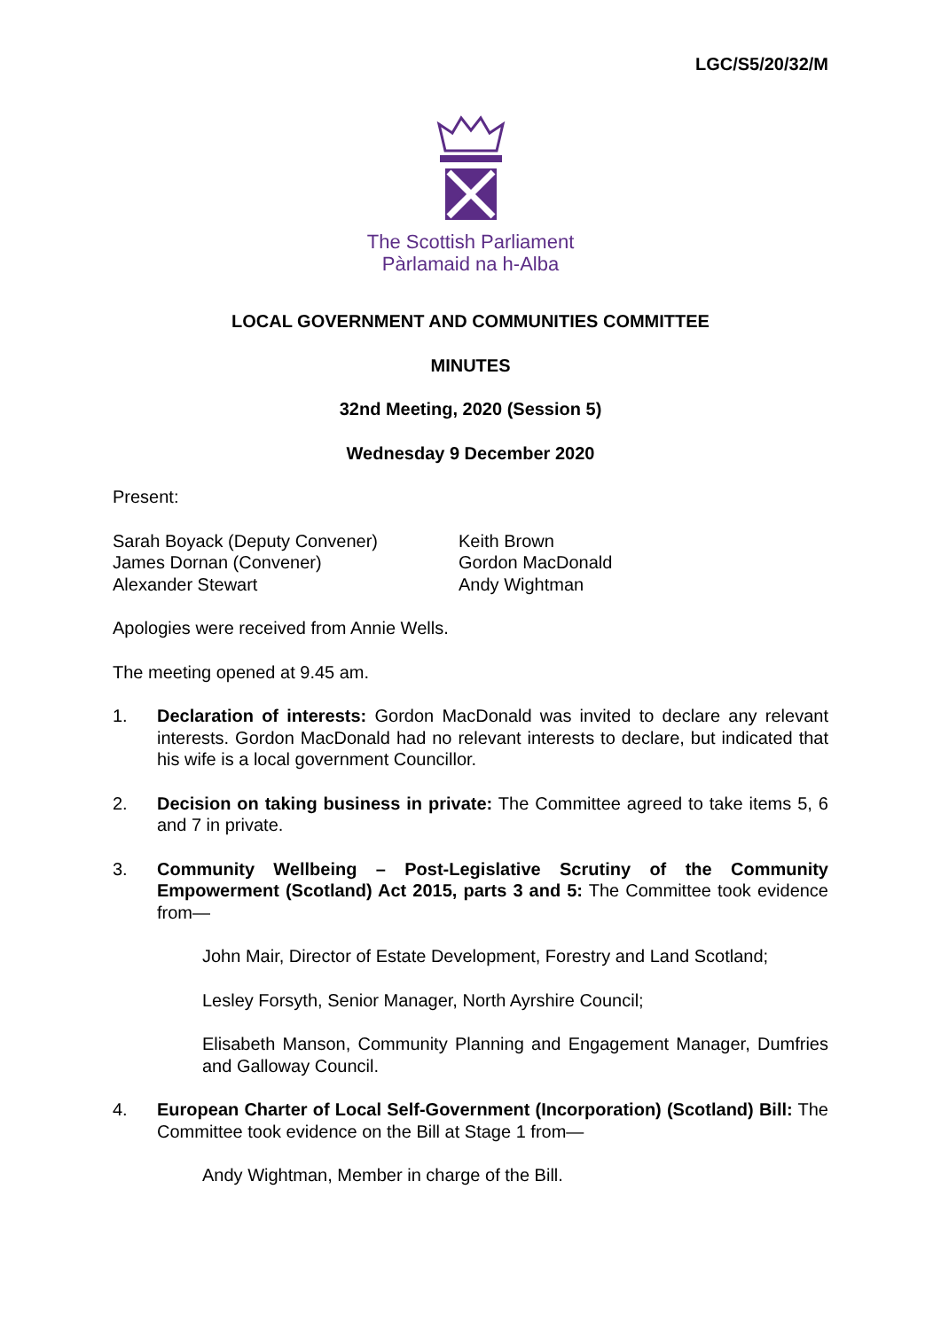LGC/S5/20/32/M
The Scottish Parliament
Pàrlamaid na h-Alba
LOCAL GOVERNMENT AND COMMUNITIES COMMITTEE
MINUTES
32nd Meeting, 2020 (Session 5)
Wednesday 9 December 2020
Present:
Sarah Boyack (Deputy Convener)
James Dornan (Convener)
Alexander Stewart
Keith Brown
Gordon MacDonald
Andy Wightman
Apologies were received from Annie Wells.
The meeting opened at 9.45 am.
1. Declaration of interests: Gordon MacDonald was invited to declare any relevant interests. Gordon MacDonald had no relevant interests to declare, but indicated that his wife is a local government Councillor.
2. Decision on taking business in private: The Committee agreed to take items 5, 6 and 7 in private.
3. Community Wellbeing – Post-Legislative Scrutiny of the Community Empowerment (Scotland) Act 2015, parts 3 and 5: The Committee took evidence from—
John Mair, Director of Estate Development, Forestry and Land Scotland;
Lesley Forsyth, Senior Manager, North Ayrshire Council;
Elisabeth Manson, Community Planning and Engagement Manager, Dumfries and Galloway Council.
4. European Charter of Local Self-Government (Incorporation) (Scotland) Bill: The Committee took evidence on the Bill at Stage 1 from—
Andy Wightman, Member in charge of the Bill.